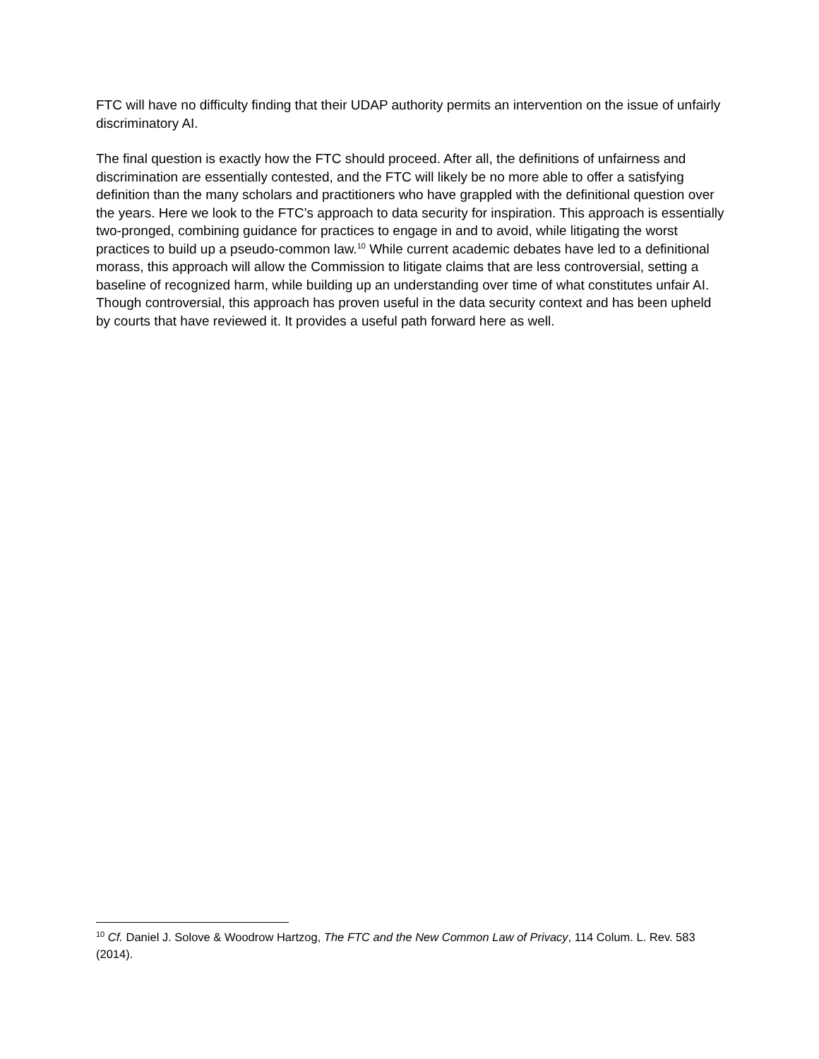FTC will have no difficulty finding that their UDAP authority permits an intervention on the issue of unfairly discriminatory AI.
The final question is exactly how the FTC should proceed. After all, the definitions of unfairness and discrimination are essentially contested, and the FTC will likely be no more able to offer a satisfying definition than the many scholars and practitioners who have grappled with the definitional question over the years. Here we look to the FTC’s approach to data security for inspiration. This approach is essentially two-pronged, combining guidance for practices to engage in and to avoid, while litigating the worst practices to build up a pseudo-common law.<sup>10</sup> While current academic debates have led to a definitional morass, this approach will allow the Commission to litigate claims that are less controversial, setting a baseline of recognized harm, while building up an understanding over time of what constitutes unfair AI. Though controversial, this approach has proven useful in the data security context and has been upheld by courts that have reviewed it. It provides a useful path forward here as well.
<sup>10</sup> Cf. Daniel J. Solove & Woodrow Hartzog, The FTC and the New Common Law of Privacy, 114 Colum. L. Rev. 583 (2014).